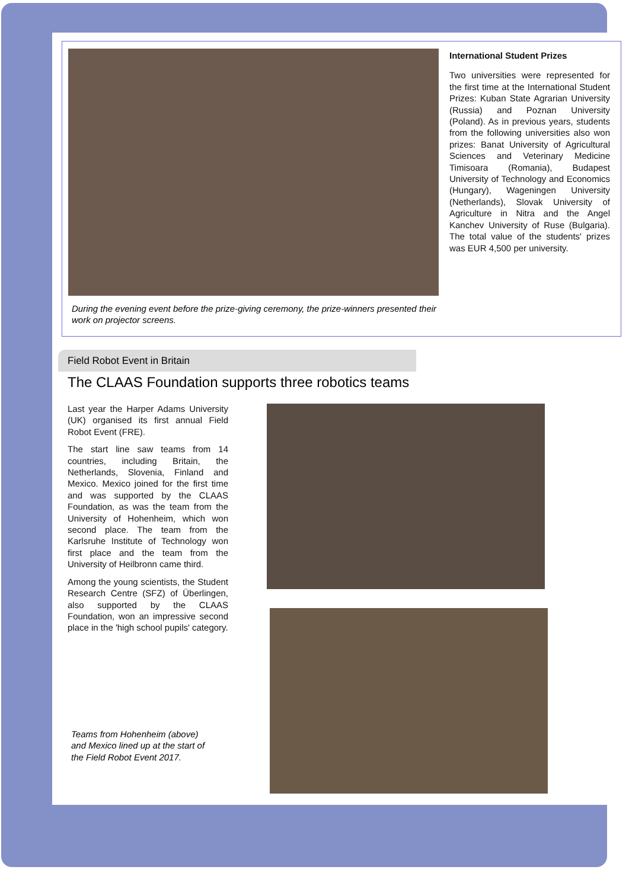International Student Prizes
Two universities were represented for the first time at the International Student Prizes: Kuban State Agrarian University (Russia) and Poznan University (Poland). As in previous years, students from the following universities also won prizes: Banat University of Agricultural Sciences and Veterinary Medicine Timisoara (Romania), Budapest University of Technology and Economics (Hungary), Wageningen University (Netherlands), Slovak University of Agriculture in Nitra and the Angel Kanchev University of Ruse (Bulgaria). The total value of the students' prizes was EUR 4,500 per university.
During the evening event before the prize-giving ceremony, the prize-winners presented their work on projector screens.
Field Robot Event in Britain
The CLAAS Foundation supports three robotics teams
Last year the Harper Adams University (UK) organised its first annual Field Robot Event (FRE).
The start line saw teams from 14 countries, including Britain, the Netherlands, Slovenia, Finland and Mexico. Mexico joined for the first time and was supported by the CLAAS Foundation, as was the team from the University of Hohenheim, which won second place. The team from the Karlsruhe Institute of Technology won first place and the team from the University of Heilbronn came third.
Among the young scientists, the Student Research Centre (SFZ) of Überlingen, also supported by the CLAAS Foundation, won an impressive second place in the 'high school pupils' category.
Teams from Hohenheim (above) and Mexico lined up at the start of the Field Robot Event 2017.